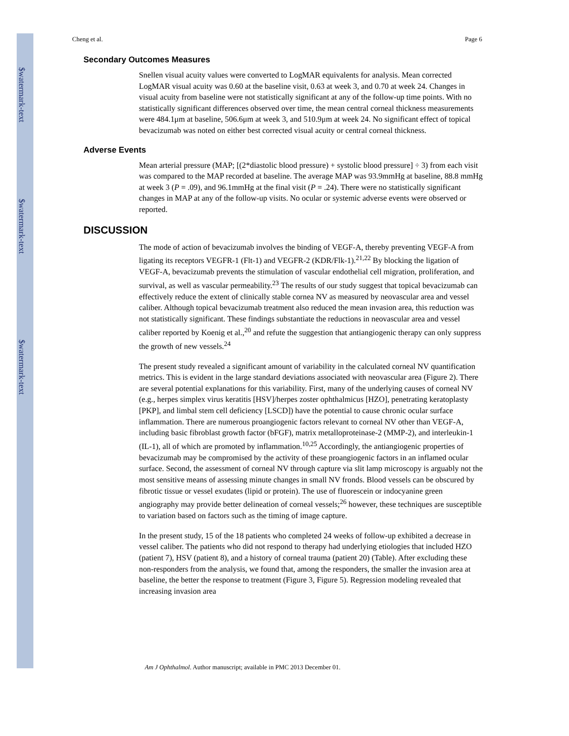$watermark-text
$watermark-text
$watermark-text
Cheng et al. Page 6
Secondary Outcomes Measures
Snellen visual acuity values were converted to LogMAR equivalents for analysis. Mean corrected LogMAR visual acuity was 0.60 at the baseline visit, 0.63 at week 3, and 0.70 at week 24. Changes in visual acuity from baseline were not statistically significant at any of the follow-up time points. With no statistically significant differences observed over time, the mean central corneal thickness measurements were 484.1μm at baseline, 506.6μm at week 3, and 510.9μm at week 24. No significant effect of topical bevacizumab was noted on either best corrected visual acuity or central corneal thickness.
Adverse Events
Mean arterial pressure (MAP; [(2*diastolic blood pressure) + systolic blood pressure] ÷ 3) from each visit was compared to the MAP recorded at baseline. The average MAP was 93.9mmHg at baseline, 88.8 mmHg at week 3 (P = .09), and 96.1mmHg at the final visit (P = .24). There were no statistically significant changes in MAP at any of the follow-up visits. No ocular or systemic adverse events were observed or reported.
DISCUSSION
The mode of action of bevacizumab involves the binding of VEGF-A, thereby preventing VEGF-A from ligating its receptors VEGFR-1 (Flt-1) and VEGFR-2 (KDR/Flk-1).<sup>21,22</sup> By blocking the ligation of VEGF-A, bevacizumab prevents the stimulation of vascular endothelial cell migration, proliferation, and survival, as well as vascular permeability.<sup>23</sup> The results of our study suggest that topical bevacizumab can effectively reduce the extent of clinically stable cornea NV as measured by neovascular area and vessel caliber. Although topical bevacizumab treatment also reduced the mean invasion area, this reduction was not statistically significant. These findings substantiate the reductions in neovascular area and vessel caliber reported by Koenig et al.,<sup>20</sup> and refute the suggestion that antiangiogenic therapy can only suppress the growth of new vessels.<sup>24</sup>
The present study revealed a significant amount of variability in the calculated corneal NV quantification metrics. This is evident in the large standard deviations associated with neovascular area (Figure 2). There are several potential explanations for this variability. First, many of the underlying causes of corneal NV (e.g., herpes simplex virus keratitis [HSV]/herpes zoster ophthalmicus [HZO], penetrating keratoplasty [PKP], and limbal stem cell deficiency [LSCD]) have the potential to cause chronic ocular surface inflammation. There are numerous proangiogenic factors relevant to corneal NV other than VEGF-A, including basic fibroblast growth factor (bFGF), matrix metalloproteinase-2 (MMP-2), and interleukin-1 (IL-1), all of which are promoted by inflammation.<sup>10,25</sup> Accordingly, the antiangiogenic properties of bevacizumab may be compromised by the activity of these proangiogenic factors in an inflamed ocular surface. Second, the assessment of corneal NV through capture via slit lamp microscopy is arguably not the most sensitive means of assessing minute changes in small NV fronds. Blood vessels can be obscured by fibrotic tissue or vessel exudates (lipid or protein). The use of fluorescein or indocyanine green angiography may provide better delineation of corneal vessels;<sup>26</sup> however, these techniques are susceptible to variation based on factors such as the timing of image capture.
In the present study, 15 of the 18 patients who completed 24 weeks of follow-up exhibited a decrease in vessel caliber. The patients who did not respond to therapy had underlying etiologies that included HZO (patient 7), HSV (patient 8), and a history of corneal trauma (patient 20) (Table). After excluding these non-responders from the analysis, we found that, among the responders, the smaller the invasion area at baseline, the better the response to treatment (Figure 3, Figure 5). Regression modeling revealed that increasing invasion area
Am J Ophthalmol. Author manuscript; available in PMC 2013 December 01.